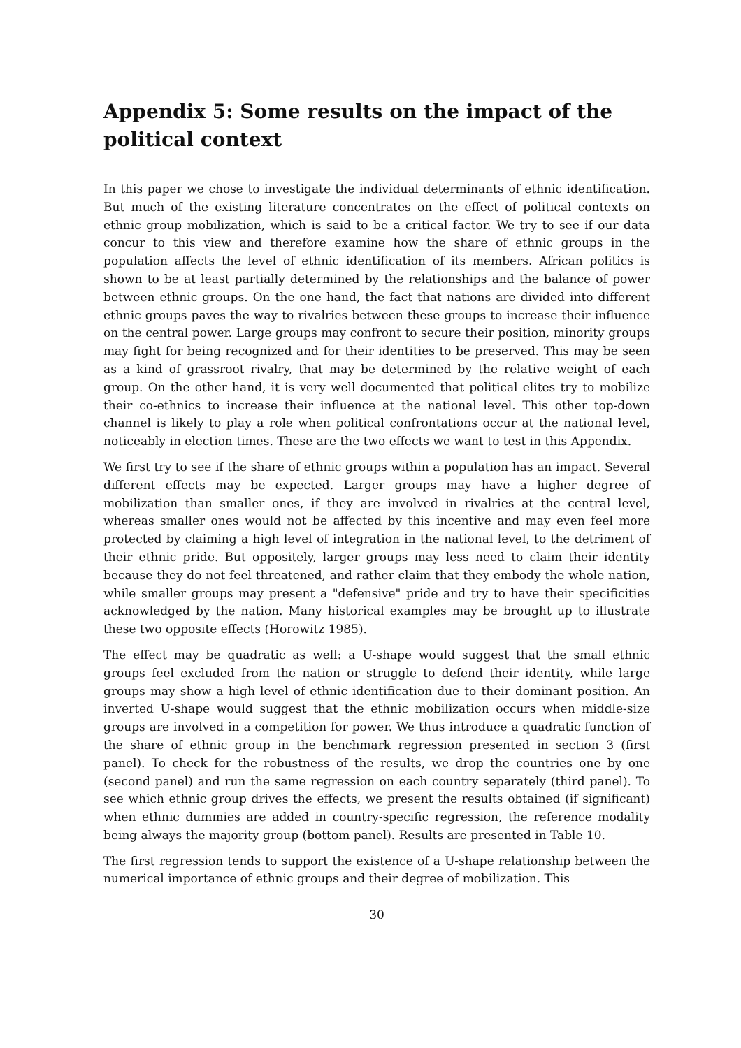Appendix 5: Some results on the impact of the political context
In this paper we chose to investigate the individual determinants of ethnic identification. But much of the existing literature concentrates on the effect of political contexts on ethnic group mobilization, which is said to be a critical factor. We try to see if our data concur to this view and therefore examine how the share of ethnic groups in the population affects the level of ethnic identification of its members. African politics is shown to be at least partially determined by the relationships and the balance of power between ethnic groups. On the one hand, the fact that nations are divided into different ethnic groups paves the way to rivalries between these groups to increase their influence on the central power. Large groups may confront to secure their position, minority groups may fight for being recognized and for their identities to be preserved. This may be seen as a kind of grassroot rivalry, that may be determined by the relative weight of each group. On the other hand, it is very well documented that political elites try to mobilize their co-ethnics to increase their influence at the national level. This other top-down channel is likely to play a role when political confrontations occur at the national level, noticeably in election times. These are the two effects we want to test in this Appendix.
We first try to see if the share of ethnic groups within a population has an impact. Several different effects may be expected. Larger groups may have a higher degree of mobilization than smaller ones, if they are involved in rivalries at the central level, whereas smaller ones would not be affected by this incentive and may even feel more protected by claiming a high level of integration in the national level, to the detriment of their ethnic pride. But oppositely, larger groups may less need to claim their identity because they do not feel threatened, and rather claim that they embody the whole nation, while smaller groups may present a "defensive" pride and try to have their specificities acknowledged by the nation. Many historical examples may be brought up to illustrate these two opposite effects (Horowitz 1985).
The effect may be quadratic as well: a U-shape would suggest that the small ethnic groups feel excluded from the nation or struggle to defend their identity, while large groups may show a high level of ethnic identification due to their dominant position. An inverted U-shape would suggest that the ethnic mobilization occurs when middle-size groups are involved in a competition for power. We thus introduce a quadratic function of the share of ethnic group in the benchmark regression presented in section 3 (first panel). To check for the robustness of the results, we drop the countries one by one (second panel) and run the same regression on each country separately (third panel). To see which ethnic group drives the effects, we present the results obtained (if significant) when ethnic dummies are added in country-specific regression, the reference modality being always the majority group (bottom panel). Results are presented in Table 10.
The first regression tends to support the existence of a U-shape relationship between the numerical importance of ethnic groups and their degree of mobilization. This
30